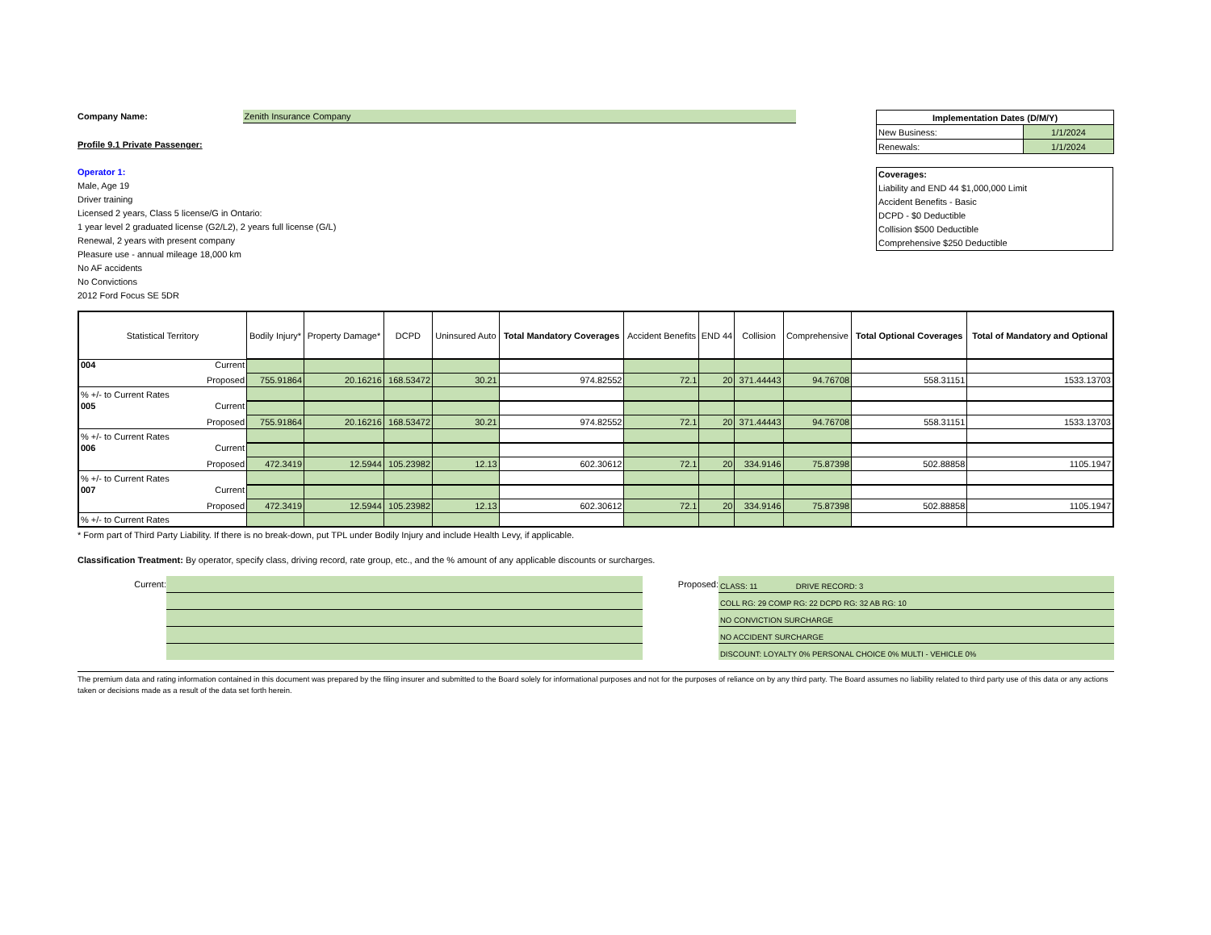Company Name: Zenith Insurance Company
Profile 9.1 Private Passenger:
Operator 1:
Male, Age 19
Driver training
Licensed 2 years, Class 5 license/G in Ontario:
1 year level 2 graduated license (G2/L2), 2 years full license (G/L)
Renewal, 2 years with present company
Pleasure use - annual mileage 18,000 km
No AF accidents
No Convictions
2012 Ford Focus SE 5DR
| Implementation Dates (D/M/Y) | |
| New Business: | 1/1/2024 |
| Renewals: | 1/1/2024 |
Coverages:
Liability and END 44 $1,000,000 Limit
Accident Benefits - Basic
DCPD - $0 Deductible
Collision $500 Deductible
Comprehensive $250 Deductible
| Statistical Territory | Bodily Injury* | Property Damage* | DCPD | Uninsured Auto | Total Mandatory Coverages | Accident Benefits | END 44 | Collision | Comprehensive | Total Optional Coverages | Total of Mandatory and Optional |
| --- | --- | --- | --- | --- | --- | --- | --- | --- | --- | --- | --- |
| 004 Current | | | | | | | | | | | |
| Proposed | 755.91864 | 20.16216 | 168.53472 | 30.21 | 974.82552 | 72.1 | 20 | 371.44443 | 94.76708 | 558.31151 | 1533.13703 |
| % +/- to Current Rates | | | | | | | | | | | |
| 005 Current | | | | | | | | | | | |
| Proposed | 755.91864 | 20.16216 | 168.53472 | 30.21 | 974.82552 | 72.1 | 20 | 371.44443 | 94.76708 | 558.31151 | 1533.13703 |
| % +/- to Current Rates | | | | | | | | | | | |
| 006 Current | | | | | | | | | | | |
| Proposed | 472.3419 | 12.5944 | 105.23982 | 12.13 | 602.30612 | 72.1 | 20 | 334.9146 | 75.87398 | 502.88858 | 1105.1947 |
| % +/- to Current Rates | | | | | | | | | | | |
| 007 Current | | | | | | | | | | | |
| Proposed | 472.3419 | 12.5944 | 105.23982 | 12.13 | 602.30612 | 72.1 | 20 | 334.9146 | 75.87398 | 502.88858 | 1105.1947 |
| % +/- to Current Rates | | | | | | | | | | | |
* Form part of Third Party Liability. If there is no break-down, put TPL under Bodily Injury and include Health Levy, if applicable.
Classification Treatment: By operator, specify class, driving record, rate group, etc., and the % amount of any applicable discounts or surcharges.
Current: Proposed:
CLASS: 11 DRIVE RECORD: 3
COLL RG: 29 COMP RG: 22 DCPD RG: 32 AB RG: 10
NO CONVICTION SURCHARGE
NO ACCIDENT SURCHARGE
DISCOUNT: LOYALTY 0% PERSONAL CHOICE 0% MULTI - VEHICLE 0%
The premium data and rating information contained in this document was prepared by the filing insurer and submitted to the Board solely for informational purposes and not for the purposes of reliance on by any third party. The Board assumes no liability related to third party use of this data or any actions taken or decisions made as a result of the data set forth herein.